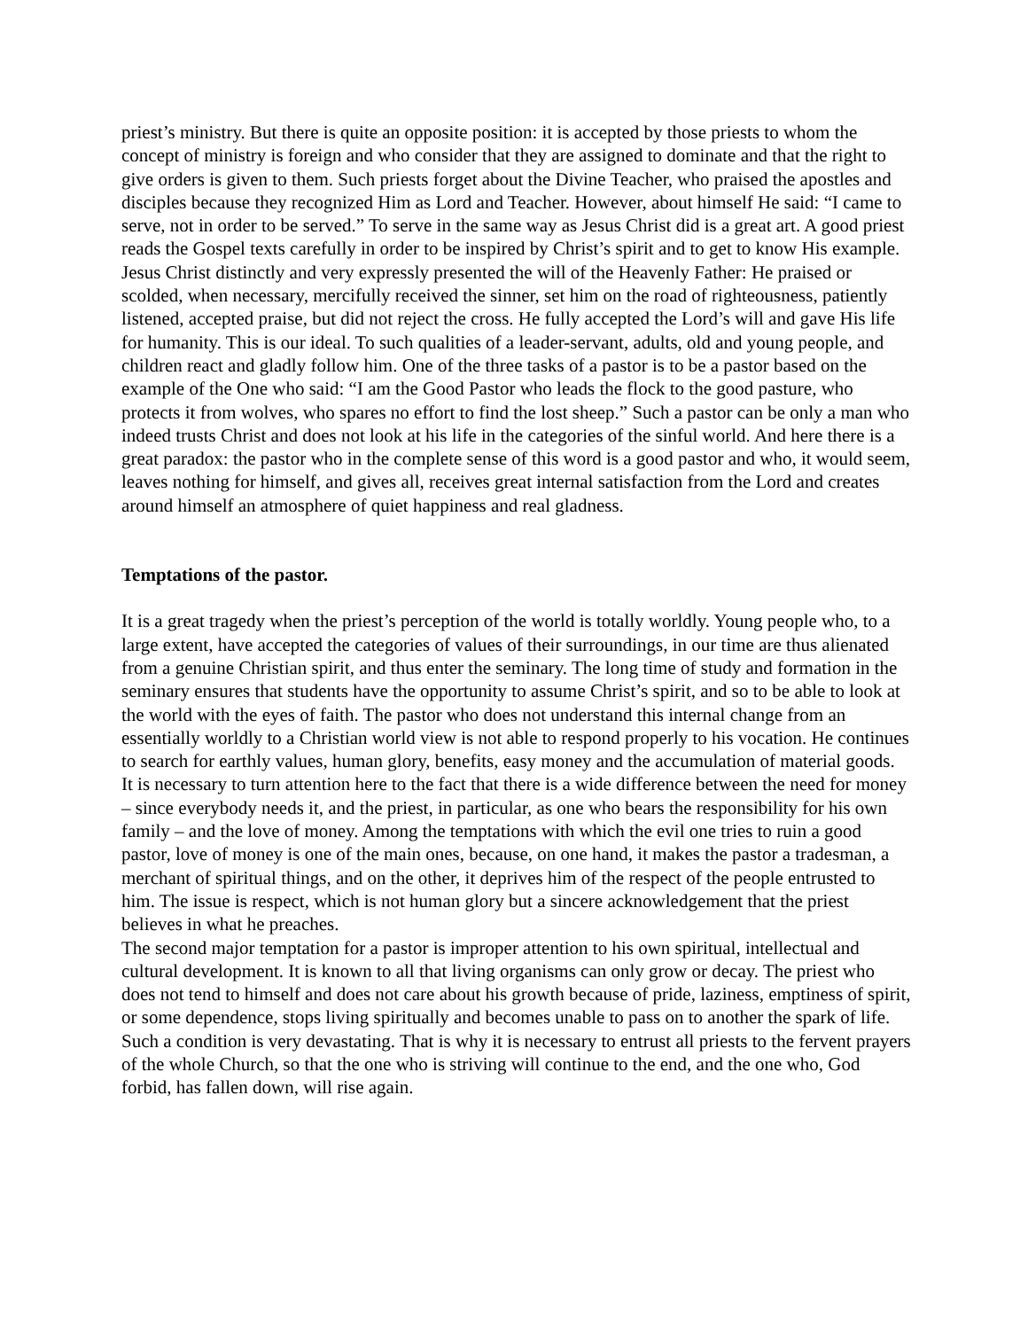priest’s ministry. But there is quite an opposite position: it is accepted by those priests to whom the concept of ministry is foreign and who consider that they are assigned to dominate and that the right to give orders is given to them. Such priests forget about the Divine Teacher, who praised the apostles and disciples because they recognized Him as Lord and Teacher. However, about himself He said: “I came to serve, not in order to be served.” To serve in the same way as Jesus Christ did is a great art. A good priest reads the Gospel texts carefully in order to be inspired by Christ’s spirit and to get to know His example. Jesus Christ distinctly and very expressly presented the will of the Heavenly Father: He praised or scolded, when necessary, mercifully received the sinner, set him on the road of righteousness, patiently listened, accepted praise, but did not reject the cross. He fully accepted the Lord’s will and gave His life for humanity. This is our ideal. To such qualities of a leader-servant, adults, old and young people, and children react and gladly follow him. One of the three tasks of a pastor is to be a pastor based on the example of the One who said: “I am the Good Pastor who leads the flock to the good pasture, who protects it from wolves, who spares no effort to find the lost sheep.” Such a pastor can be only a man who indeed trusts Christ and does not look at his life in the categories of the sinful world. And here there is a great paradox: the pastor who in the complete sense of this word is a good pastor and who, it would seem, leaves nothing for himself, and gives all, receives great internal satisfaction from the Lord and creates around himself an atmosphere of quiet happiness and real gladness.
Temptations of the pastor.
It is a great tragedy when the priest’s perception of the world is totally worldly. Young people who, to a large extent, have accepted the categories of values of their surroundings, in our time are thus alienated from a genuine Christian spirit, and thus enter the seminary. The long time of study and formation in the seminary ensures that students have the opportunity to assume Christ’s spirit, and so to be able to look at the world with the eyes of faith. The pastor who does not understand this internal change from an essentially worldly to a Christian world view is not able to respond properly to his vocation. He continues to search for earthly values, human glory, benefits, easy money and the accumulation of material goods.
It is necessary to turn attention here to the fact that there is a wide difference between the need for money – since everybody needs it, and the priest, in particular, as one who bears the responsibility for his own family – and the love of money. Among the temptations with which the evil one tries to ruin a good pastor, love of money is one of the main ones, because, on one hand, it makes the pastor a tradesman, a merchant of spiritual things, and on the other, it deprives him of the respect of the people entrusted to him. The issue is respect, which is not human glory but a sincere acknowledgement that the priest believes in what he preaches.
The second major temptation for a pastor is improper attention to his own spiritual, intellectual and cultural development. It is known to all that living organisms can only grow or decay. The priest who does not tend to himself and does not care about his growth because of pride, laziness, emptiness of spirit, or some dependence, stops living spiritually and becomes unable to pass on to another the spark of life. Such a condition is very devastating. That is why it is necessary to entrust all priests to the fervent prayers of the whole Church, so that the one who is striving will continue to the end, and the one who, God forbid, has fallen down, will rise again.